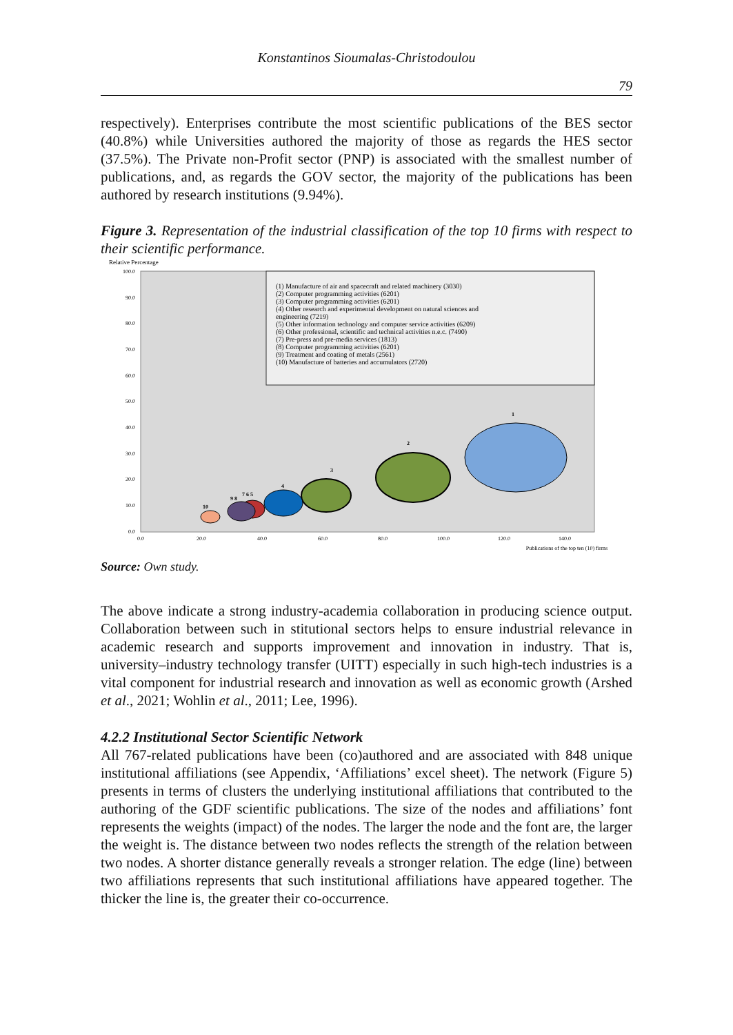Konstantinos Sioumalas-Christodoulou
79
respectively). Enterprises contribute the most scientific publications of the BES sector (40.8%) while Universities authored the majority of those as regards the HES sector (37.5%). The Private non-Profit sector (PNP) is associated with the smallest number of publications, and, as regards the GOV sector, the majority of the publications has been authored by research institutions (9.94%).
Figure 3. Representation of the industrial classification of the top 10 firms with respect to their scientific performance.
Relative Percentage
100.0
90.0
80.0
70.0
60.0
50.0
40.0
30.0
20.0
10.0
0.0
0.0
20.0
40.0
60.0
80.0
100.0
120.0
140.0
Publications of the top ten (10) firms
(1) Manufacture of air and spacecraft and related machinery (3030)
(2) Computer programming activities (6201)
(3) Computer programming activities (6201)
(4) Other research and experimental development on natural sciences and
engineering (7219)
(5) Other information technology and computer service activities (6209)
(6) Other professional, scientific and technical activities n.e.c. (7490)
(7) Pre-press and pre-media services (1813)
(8) Computer programming activities (6201)
(9) Treatment and coating of metals (2561)
(10) Manufacture of batteries and accumulators (2720)
1
2
3
4
7 6 5
9 8
10
Source: Own study.
The above indicate a strong industry-academia collaboration in producing science output. Collaboration between such in stitutional sectors helps to ensure industrial relevance in academic research and supports improvement and innovation in industry. That is, university–industry technology transfer (UITT) especially in such high-tech industries is a vital component for industrial research and innovation as well as economic growth (Arshed et al., 2021; Wohlin et al., 2011; Lee, 1996).
4.2.2 Institutional Sector Scientific Network
All 767-related publications have been (co)authored and are associated with 848 unique institutional affiliations (see Appendix, ‘Affiliations’ excel sheet). The network (Figure 5) presents in terms of clusters the underlying institutional affiliations that contributed to the authoring of the GDF scientific publications. The size of the nodes and affiliations’ font represents the weights (impact) of the nodes. The larger the node and the font are, the larger the weight is. The distance between two nodes reflects the strength of the relation between two nodes. A shorter distance generally reveals a stronger relation. The edge (line) between two affiliations represents that such institutional affiliations have appeared together. The thicker the line is, the greater their co-occurrence.